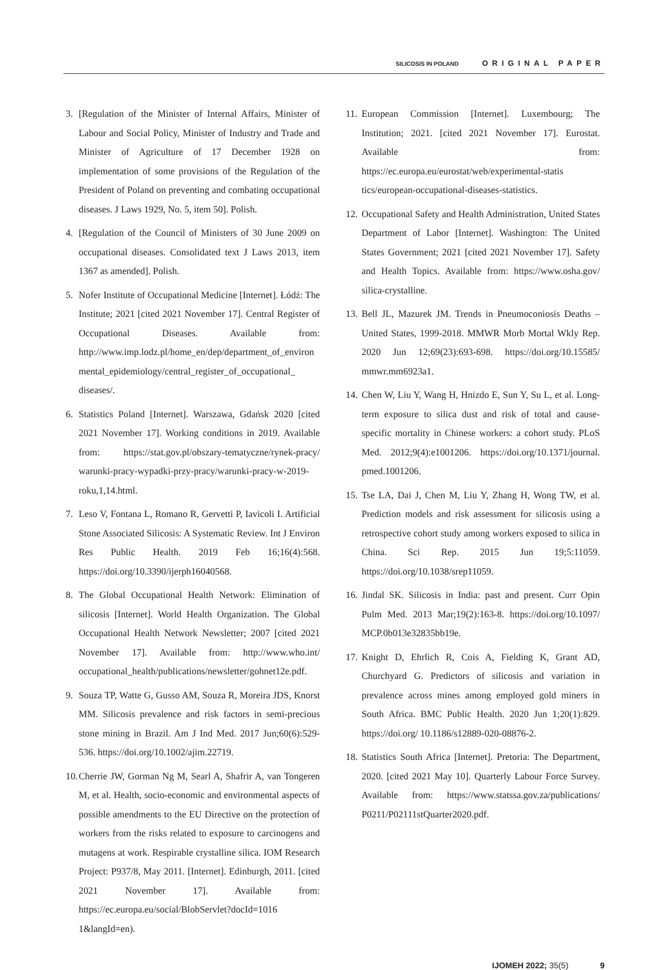SILICOSIS IN POLAND ORIGINAL PAPER
3. [Regulation of the Minister of Internal Affairs, Minister of Labour and Social Policy, Minister of Industry and Trade and Minister of Agriculture of 17 December 1928 on implementation of some provisions of the Regulation of the President of Poland on preventing and combating occupational diseases. J Laws 1929, No. 5, item 50]. Polish.
4. [Regulation of the Council of Ministers of 30 June 2009 on occupational diseases. Consolidated text J Laws 2013, item 1367 as amended]. Polish.
5. Nofer Institute of Occupational Medicine [Internet]. Łódź: The Institute; 2021 [cited 2021 November 17]. Central Register of Occupational Diseases. Available from: http://www.imp.lodz.pl/home_en/dep/department_of_environ mental_epidemiology/central_register_of_occupational_ diseases/.
6. Statistics Poland [Internet]. Warszawa, Gdańsk 2020 [cited 2021 November 17]. Working conditions in 2019. Available from: https://stat.gov.pl/obszary-tematyczne/rynek-pracy/ warunki-pracy-wypadki-przy-pracy/warunki-pracy-w-2019-roku,1,14.html.
7. Leso V, Fontana L, Romano R, Gervetti P, Iavicoli I. Artificial Stone Associated Silicosis: A Systematic Review. Int J Environ Res Public Health. 2019 Feb 16;16(4):568. https://doi.org/10.3390/ijerph16040568.
8. The Global Occupational Health Network: Elimination of silicosis [Internet]. World Health Organization. The Global Occupational Health Network Newsletter; 2007 [cited 2021 November 17]. Available from: http://www.who.int/ occupational_health/publications/newsletter/gohnet12e.pdf.
9. Souza TP, Watte G, Gusso AM, Souza R, Moreira JDS, Knorst MM. Silicosis prevalence and risk factors in semi-precious stone mining in Brazil. Am J Ind Med. 2017 Jun;60(6):529-536. https://doi.org/10.1002/ajim.22719.
10. Cherrie JW, Gorman Ng M, Searl A, Shafrir A, van Tongeren M, et al. Health, socio-economic and environmental aspects of possible amendments to the EU Directive on the protection of workers from the risks related to exposure to carcinogens and mutagens at work. Respirable crystalline silica. IOM Research Project: P937/8, May 2011. [Internet]. Edinburgh, 2011. [cited 2021 November 17]. Available from: https://ec.europa.eu/social/BlobServlet?docId=1016 1&langId=en).
11. European Commission [Internet]. Luxembourg; The Institution; 2021. [cited 2021 November 17]. Eurostat. Available from: https://ec.europa.eu/eurostat/web/experimental-statis tics/european-occupational-diseases-statistics.
12. Occupational Safety and Health Administration, United States Department of Labor [Internet]. Washington: The United States Government; 2021 [cited 2021 November 17]. Safety and Health Topics. Available from: https://www.osha.gov/ silica-crystalline.
13. Bell JL, Mazurek JM. Trends in Pneumoconiosis Deaths – United States, 1999-2018. MMWR Morb Mortal Wkly Rep. 2020 Jun 12;69(23):693-698. https://doi.org/10.15585/ mmwr.mm6923a1.
14. Chen W, Liu Y, Wang H, Hnizdo E, Sun Y, Su L, et al. Long-term exposure to silica dust and risk of total and cause-specific mortality in Chinese workers: a cohort study. PLoS Med. 2012;9(4):e1001206. https://doi.org/10.1371/journal. pmed.1001206.
15. Tse LA, Dai J, Chen M, Liu Y, Zhang H, Wong TW, et al. Prediction models and risk assessment for silicosis using a retrospective cohort study among workers exposed to silica in China. Sci Rep. 2015 Jun 19;5:11059. https://doi.org/10.1038/srep11059.
16. Jindal SK. Silicosis in India: past and present. Curr Opin Pulm Med. 2013 Mar;19(2):163-8. https://doi.org/10.1097/ MCP.0b013e32835bb19e.
17. Knight D, Ehrlich R, Cois A, Fielding K, Grant AD, Churchyard G. Predictors of silicosis and variation in prevalence across mines among employed gold miners in South Africa. BMC Public Health. 2020 Jun 1;20(1):829. https://doi.org/ 10.1186/s12889-020-08876-2.
18. Statistics South Africa [Internet]. Pretoria: The Department, 2020. [cited 2021 May 10]. Quarterly Labour Force Survey. Available from: https://www.statssa.gov.za/publications/ P0211/P02111stQuarter2020.pdf.
IJOMEH 2022; 35(5) 9